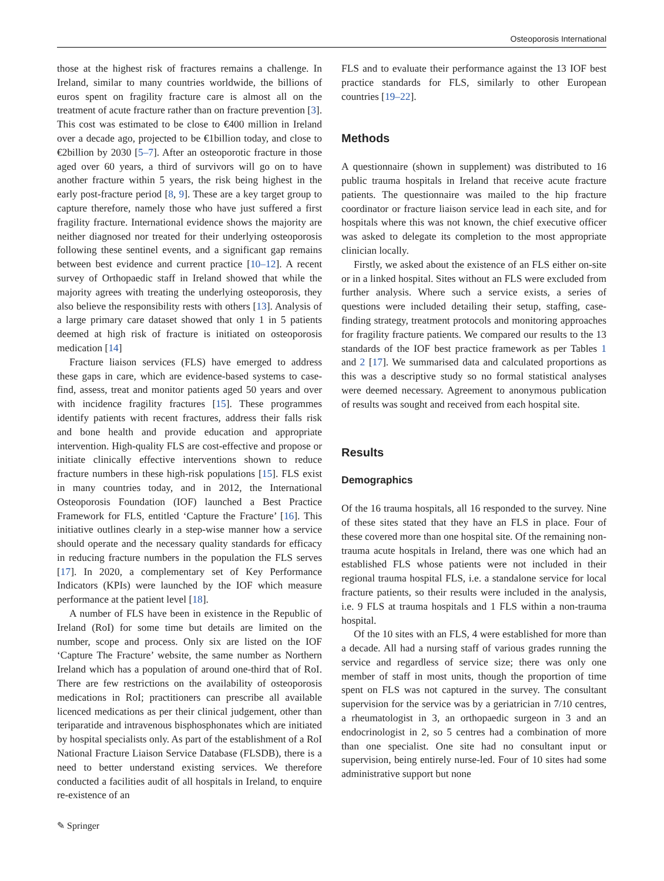Osteoporosis International
those at the highest risk of fractures remains a challenge. In Ireland, similar to many countries worldwide, the billions of euros spent on fragility fracture care is almost all on the treatment of acute fracture rather than on fracture prevention [3]. This cost was estimated to be close to €400 million in Ireland over a decade ago, projected to be €1billion today, and close to €2billion by 2030 [5–7]. After an osteoporotic fracture in those aged over 60 years, a third of survivors will go on to have another fracture within 5 years, the risk being highest in the early post-fracture period [8, 9]. These are a key target group to capture therefore, namely those who have just suffered a first fragility fracture. International evidence shows the majority are neither diagnosed nor treated for their underlying osteoporosis following these sentinel events, and a significant gap remains between best evidence and current practice [10–12]. A recent survey of Orthopaedic staff in Ireland showed that while the majority agrees with treating the underlying osteoporosis, they also believe the responsibility rests with others [13]. Analysis of a large primary care dataset showed that only 1 in 5 patients deemed at high risk of fracture is initiated on osteoporosis medication [14]
Fracture liaison services (FLS) have emerged to address these gaps in care, which are evidence-based systems to case-find, assess, treat and monitor patients aged 50 years and over with incidence fragility fractures [15]. These programmes identify patients with recent fractures, address their falls risk and bone health and provide education and appropriate intervention. High-quality FLS are cost-effective and propose or initiate clinically effective interventions shown to reduce fracture numbers in these high-risk populations [15]. FLS exist in many countries today, and in 2012, the International Osteoporosis Foundation (IOF) launched a Best Practice Framework for FLS, entitled ‘Capture the Fracture’ [16]. This initiative outlines clearly in a step-wise manner how a service should operate and the necessary quality standards for efficacy in reducing fracture numbers in the population the FLS serves [17]. In 2020, a complementary set of Key Performance Indicators (KPIs) were launched by the IOF which measure performance at the patient level [18].
A number of FLS have been in existence in the Republic of Ireland (RoI) for some time but details are limited on the number, scope and process. Only six are listed on the IOF ‘Capture The Fracture’ website, the same number as Northern Ireland which has a population of around one-third that of RoI. There are few restrictions on the availability of osteoporosis medications in RoI; practitioners can prescribe all available licenced medications as per their clinical judgement, other than teriparatide and intravenous bisphosphonates which are initiated by hospital specialists only. As part of the establishment of a RoI National Fracture Liaison Service Database (FLSDB), there is a need to better understand existing services. We therefore conducted a facilities audit of all hospitals in Ireland, to enquire re-existence of an
FLS and to evaluate their performance against the 13 IOF best practice standards for FLS, similarly to other European countries [19–22].
Methods
A questionnaire (shown in supplement) was distributed to 16 public trauma hospitals in Ireland that receive acute fracture patients. The questionnaire was mailed to the hip fracture coordinator or fracture liaison service lead in each site, and for hospitals where this was not known, the chief executive officer was asked to delegate its completion to the most appropriate clinician locally.
Firstly, we asked about the existence of an FLS either on-site or in a linked hospital. Sites without an FLS were excluded from further analysis. Where such a service exists, a series of questions were included detailing their setup, staffing, case-finding strategy, treatment protocols and monitoring approaches for fragility fracture patients. We compared our results to the 13 standards of the IOF best practice framework as per Tables 1 and 2 [17]. We summarised data and calculated proportions as this was a descriptive study so no formal statistical analyses were deemed necessary. Agreement to anonymous publication of results was sought and received from each hospital site.
Results
Demographics
Of the 16 trauma hospitals, all 16 responded to the survey. Nine of these sites stated that they have an FLS in place. Four of these covered more than one hospital site. Of the remaining non-trauma acute hospitals in Ireland, there was one which had an established FLS whose patients were not included in their regional trauma hospital FLS, i.e. a standalone service for local fracture patients, so their results were included in the analysis, i.e. 9 FLS at trauma hospitals and 1 FLS within a non-trauma hospital.
Of the 10 sites with an FLS, 4 were established for more than a decade. All had a nursing staff of various grades running the service and regardless of service size; there was only one member of staff in most units, though the proportion of time spent on FLS was not captured in the survey. The consultant supervision for the service was by a geriatrician in 7/10 centres, a rheumatologist in 3, an orthopaedic surgeon in 3 and an endocrinologist in 2, so 5 centres had a combination of more than one specialist. One site had no consultant input or supervision, being entirely nurse-led. Four of 10 sites had some administrative support but none
✎ Springer